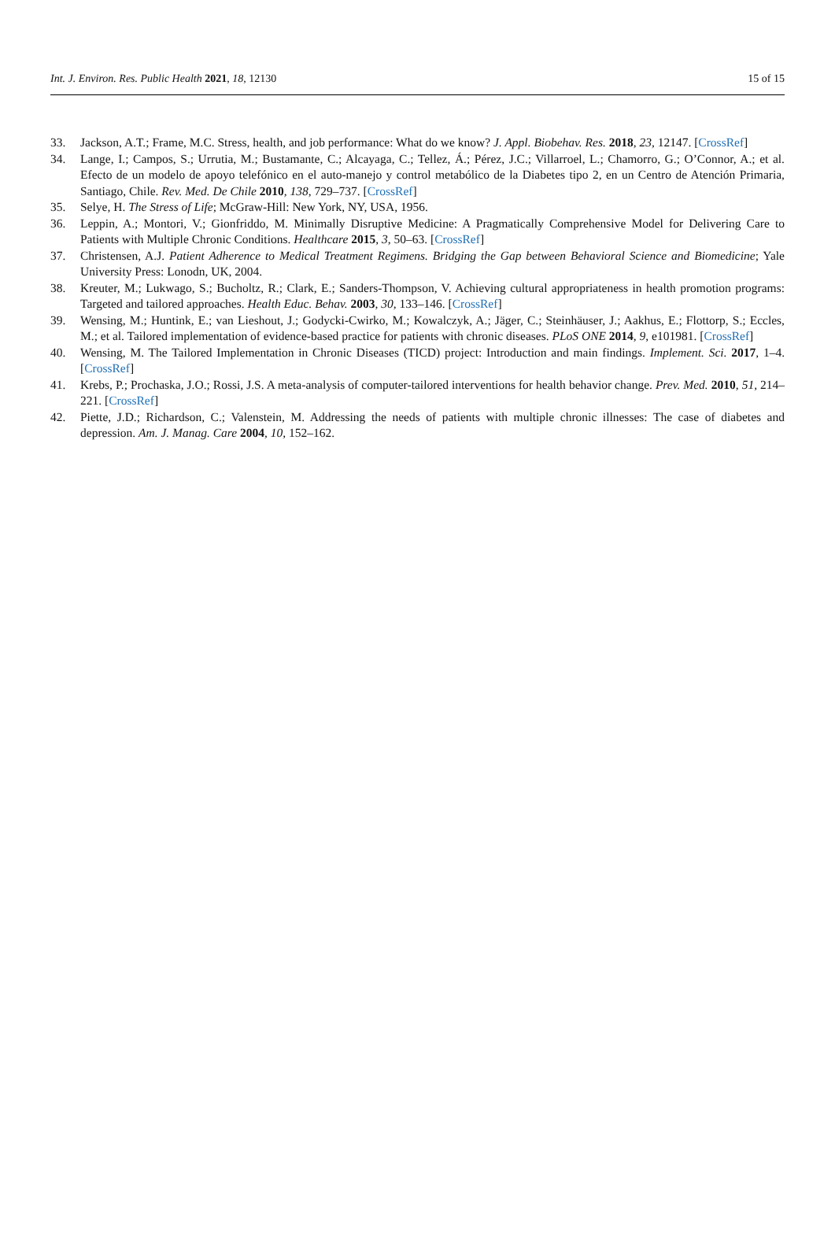Int. J. Environ. Res. Public Health 2021, 18, 12130
15 of 15
33. Jackson, A.T.; Frame, M.C. Stress, health, and job performance: What do we know? J. Appl. Biobehav. Res. 2018, 23, 12147. [CrossRef]
34. Lange, I.; Campos, S.; Urrutia, M.; Bustamante, C.; Alcayaga, C.; Tellez, Á.; Pérez, J.C.; Villarroel, L.; Chamorro, G.; O’Connor, A.; et al. Efecto de un modelo de apoyo telefónico en el auto-manejo y control metabólico de la Diabetes tipo 2, en un Centro de Atención Primaria, Santiago, Chile. Rev. Med. De Chile 2010, 138, 729–737. [CrossRef]
35. Selye, H. The Stress of Life; McGraw-Hill: New York, NY, USA, 1956.
36. Leppin, A.; Montori, V.; Gionfriddo, M. Minimally Disruptive Medicine: A Pragmatically Comprehensive Model for Delivering Care to Patients with Multiple Chronic Conditions. Healthcare 2015, 3, 50–63. [CrossRef]
37. Christensen, A.J. Patient Adherence to Medical Treatment Regimens. Bridging the Gap between Behavioral Science and Biomedicine; Yale University Press: Lonodn, UK, 2004.
38. Kreuter, M.; Lukwago, S.; Bucholtz, R.; Clark, E.; Sanders-Thompson, V. Achieving cultural appropriateness in health promotion programs: Targeted and tailored approaches. Health Educ. Behav. 2003, 30, 133–146. [CrossRef]
39. Wensing, M.; Huntink, E.; van Lieshout, J.; Godycki-Cwirko, M.; Kowalczyk, A.; Jäger, C.; Steinhäuser, J.; Aakhus, E.; Flottorp, S.; Eccles, M.; et al. Tailored implementation of evidence-based practice for patients with chronic diseases. PLoS ONE 2014, 9, e101981. [CrossRef]
40. Wensing, M. The Tailored Implementation in Chronic Diseases (TICD) project: Introduction and main findings. Implement. Sci. 2017, 1–4. [CrossRef]
41. Krebs, P.; Prochaska, J.O.; Rossi, J.S. A meta-analysis of computer-tailored interventions for health behavior change. Prev. Med. 2010, 51, 214–221. [CrossRef]
42. Piette, J.D.; Richardson, C.; Valenstein, M. Addressing the needs of patients with multiple chronic illnesses: The case of diabetes and depression. Am. J. Manag. Care 2004, 10, 152–162.